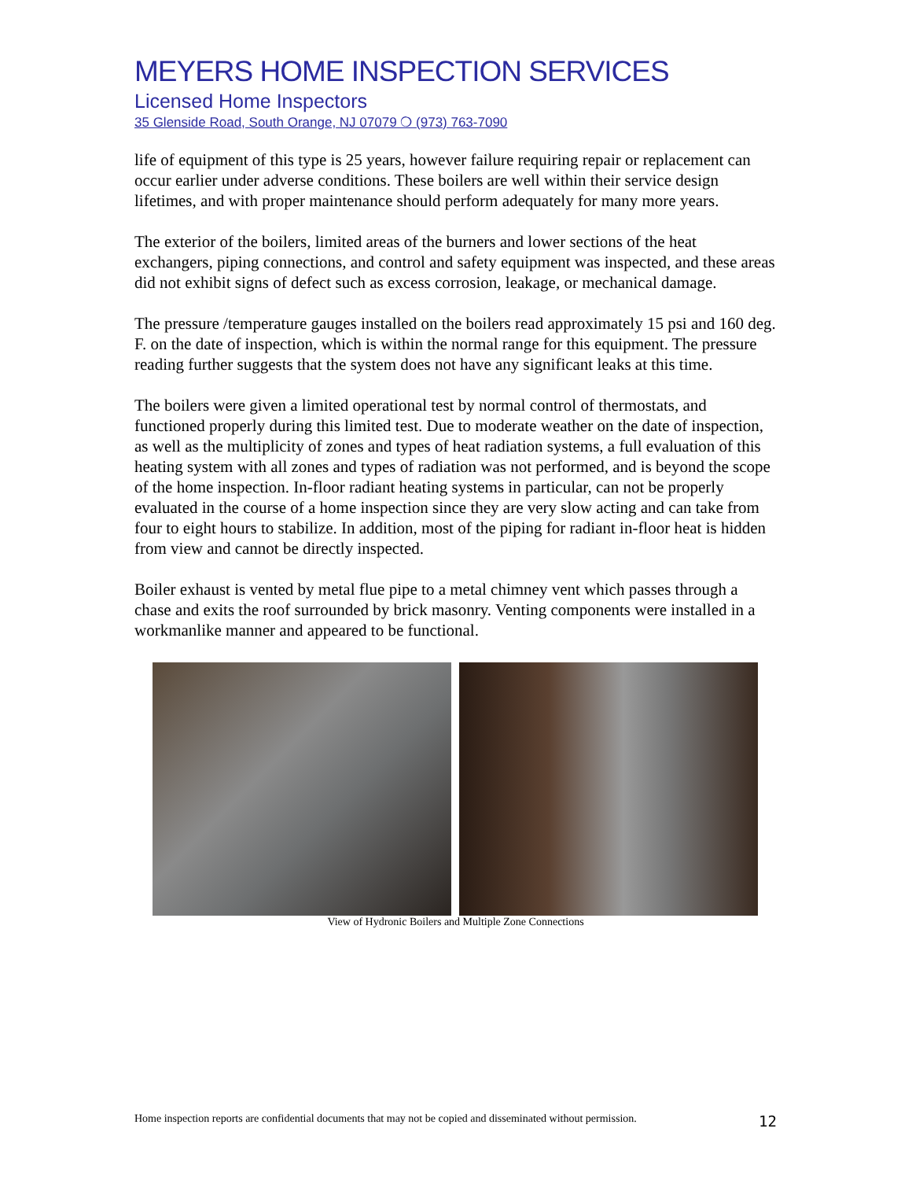MEYERS HOME INSPECTION SERVICES
Licensed Home Inspectors
35 Glenside Road, South Orange, NJ 07079 ❍ (973) 763-7090
life of equipment of this type is 25 years, however failure requiring repair or replacement can occur earlier under adverse conditions. These boilers are well within their service design lifetimes, and with proper maintenance should perform adequately for many more years.
The exterior of the boilers, limited areas of the burners and lower sections of the heat exchangers, piping connections, and control and safety equipment was inspected, and these areas did not exhibit signs of defect such as excess corrosion, leakage, or mechanical damage.
The pressure /temperature gauges installed on the boilers read approximately 15 psi and 160 deg. F. on the date of inspection, which is within the normal range for this equipment. The pressure reading further suggests that the system does not have any significant leaks at this time.
The boilers were given a limited operational test by normal control of thermostats, and functioned properly during this limited test. Due to moderate weather on the date of inspection, as well as the multiplicity of zones and types of heat radiation systems, a full evaluation of this heating system with all zones and types of radiation was not performed, and is beyond the scope of the home inspection. In-floor radiant heating systems in particular, can not be properly evaluated in the course of a home inspection since they are very slow acting and can take from four to eight hours to stabilize. In addition, most of the piping for radiant in-floor heat is hidden from view and cannot be directly inspected.
Boiler exhaust is vented by metal flue pipe to a metal chimney vent which passes through a chase and exits the roof surrounded by brick masonry. Venting components were installed in a workmanlike manner and appeared to be functional.
View of Hydronic Boilers and Multiple Zone Connections
Home inspection reports are confidential documents that may not be copied and disseminated without permission. 12